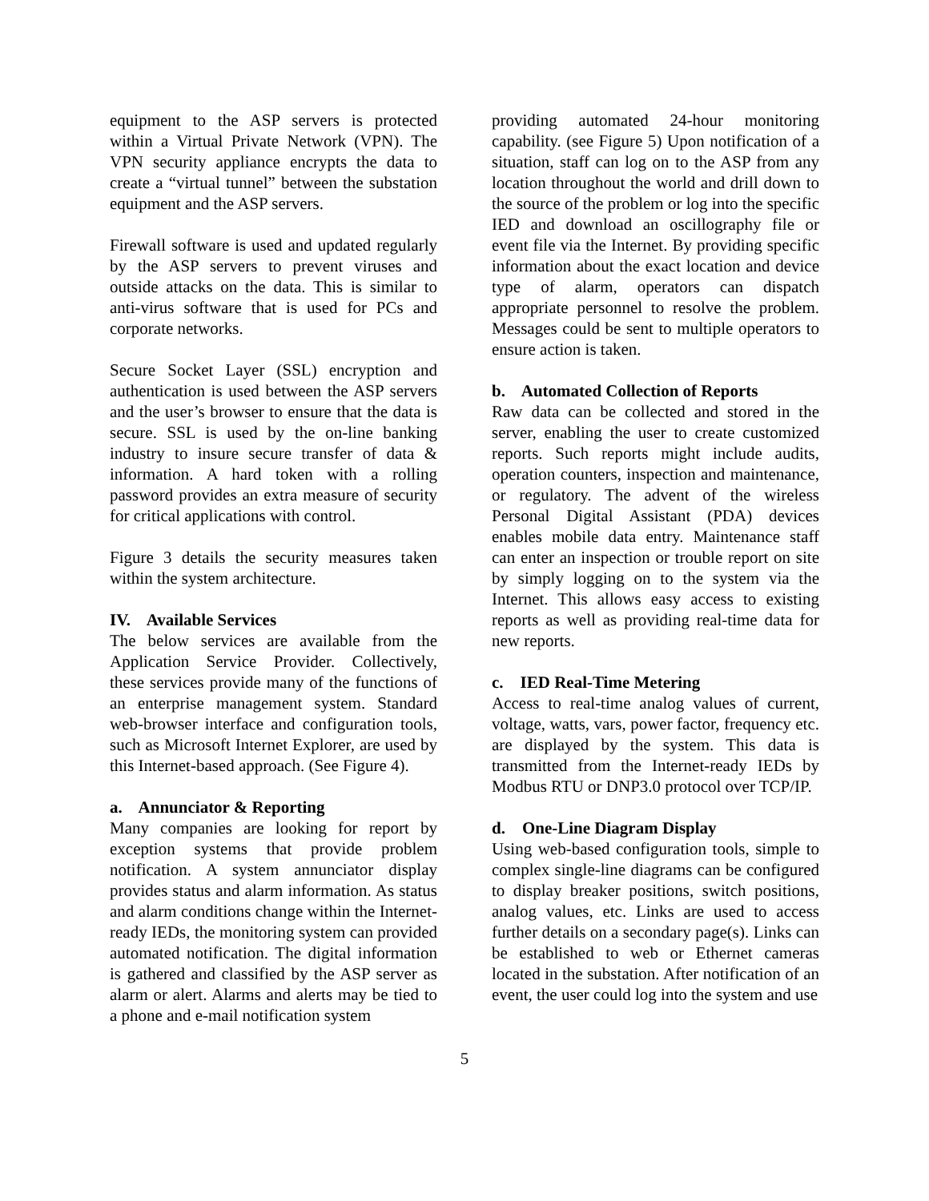equipment to the ASP servers is protected within a Virtual Private Network (VPN). The VPN security appliance encrypts the data to create a “virtual tunnel” between the substation equipment and the ASP servers.
Firewall software is used and updated regularly by the ASP servers to prevent viruses and outside attacks on the data. This is similar to anti-virus software that is used for PCs and corporate networks.
Secure Socket Layer (SSL) encryption and authentication is used between the ASP servers and the user’s browser to ensure that the data is secure. SSL is used by the on-line banking industry to insure secure transfer of data & information. A hard token with a rolling password provides an extra measure of security for critical applications with control.
Figure 3 details the security measures taken within the system architecture.
IV. Available Services
The below services are available from the Application Service Provider. Collectively, these services provide many of the functions of an enterprise management system. Standard web-browser interface and configuration tools, such as Microsoft Internet Explorer, are used by this Internet-based approach. (See Figure 4).
a. Annunciator & Reporting
Many companies are looking for report by exception systems that provide problem notification. A system annunciator display provides status and alarm information. As status and alarm conditions change within the Internet-ready IEDs, the monitoring system can provided automated notification. The digital information is gathered and classified by the ASP server as alarm or alert. Alarms and alerts may be tied to a phone and e-mail notification system
providing automated 24-hour monitoring capability. (see Figure 5) Upon notification of a situation, staff can log on to the ASP from any location throughout the world and drill down to the source of the problem or log into the specific IED and download an oscillography file or event file via the Internet. By providing specific information about the exact location and device type of alarm, operators can dispatch appropriate personnel to resolve the problem. Messages could be sent to multiple operators to ensure action is taken.
b. Automated Collection of Reports
Raw data can be collected and stored in the server, enabling the user to create customized reports. Such reports might include audits, operation counters, inspection and maintenance, or regulatory. The advent of the wireless Personal Digital Assistant (PDA) devices enables mobile data entry. Maintenance staff can enter an inspection or trouble report on site by simply logging on to the system via the Internet. This allows easy access to existing reports as well as providing real-time data for new reports.
c. IED Real-Time Metering
Access to real-time analog values of current, voltage, watts, vars, power factor, frequency etc. are displayed by the system. This data is transmitted from the Internet-ready IEDs by Modbus RTU or DNP3.0 protocol over TCP/IP.
d. One-Line Diagram Display
Using web-based configuration tools, simple to complex single-line diagrams can be configured to display breaker positions, switch positions, analog values, etc. Links are used to access further details on a secondary page(s). Links can be established to web or Ethernet cameras located in the substation. After notification of an event, the user could log into the system and use
5